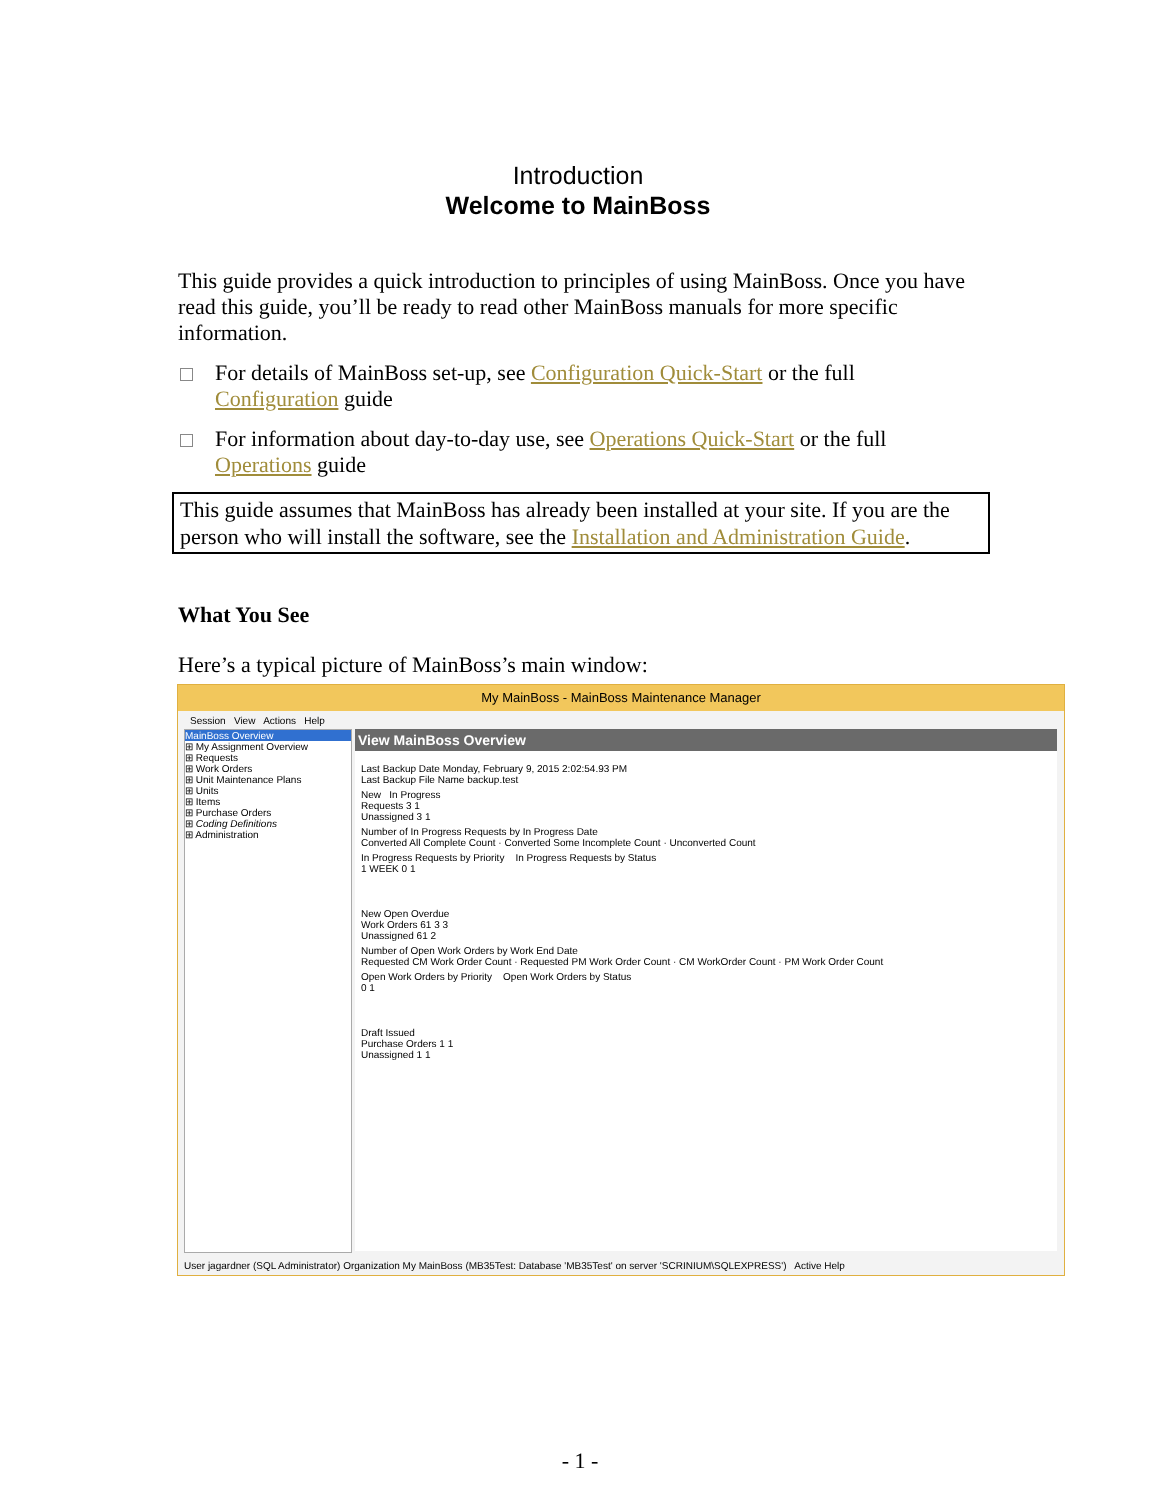Introduction
Welcome to MainBoss
This guide provides a quick introduction to principles of using MainBoss. Once you have read this guide, you’ll be ready to read other MainBoss manuals for more specific information.
For details of MainBoss set-up, see Configuration Quick-Start or the full Configuration guide
For information about day-to-day use, see Operations Quick-Start or the full Operations guide
This guide assumes that MainBoss has already been installed at your site. If you are the person who will install the software, see the Installation and Administration Guide.
What You See
Here’s a typical picture of MainBoss’s main window:
My MainBoss - MainBoss Maintenance Manager
Session View Actions Help
MainBoss Overview
⊞ My Assignment Overview
⊞ Requests
⊞ Work Orders
⊞ Unit Maintenance Plans
⊞ Units
⊞ Items
⊞ Purchase Orders
⊞ Coding Definitions
⊞ Administration
View MainBoss Overview
Last Backup Date Monday, February 9, 2015 2:02:54.93 PM
Last Backup File Name backup.test
New In Progress
Requests 3 1
Unassigned 3 1
Number of In Progress Requests by In Progress Date
Converted All Complete Count · Converted Some Incomplete Count · Unconverted Count
In Progress Requests by Priority In Progress Requests by Status
1 WEEK 0 1
New Open Overdue
Work Orders 61 3 3
Unassigned 61 2
Number of Open Work Orders by Work End Date
Requested CM Work Order Count · Requested PM Work Order Count · CM WorkOrder Count · PM Work Order Count
Open Work Orders by Priority Open Work Orders by Status
0 1
Draft Issued
Purchase Orders 1 1
Unassigned 1 1
User jagardner (SQL Administrator) Organization My MainBoss (MB35Test: Database 'MB35Test' on server 'SCRINIUM\SQLEXPRESS') Active Help
- 1 -